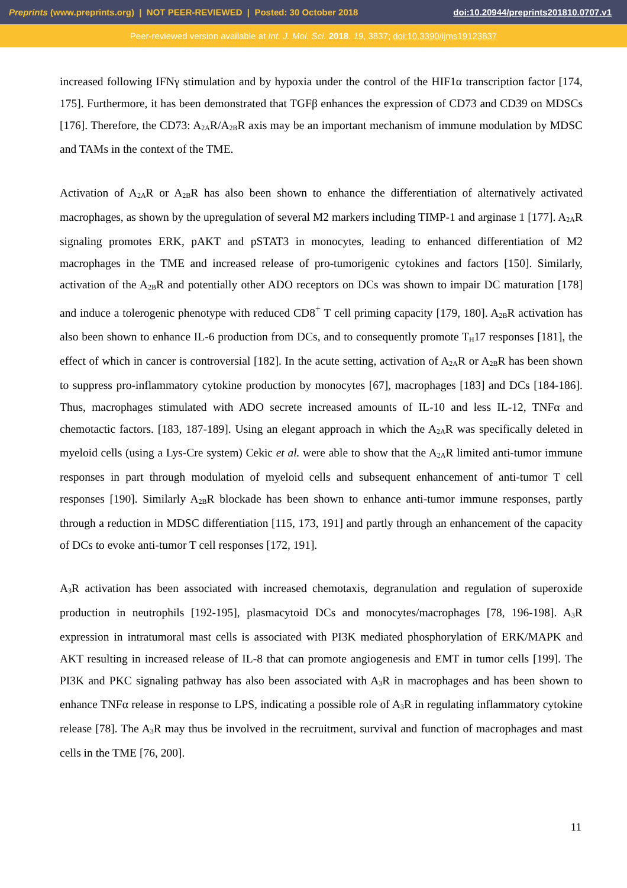Preprints (www.preprints.org) | NOT PEER-REVIEWED | Posted: 30 October 2018 doi:10.20944/preprints201810.0707.v1
Peer-reviewed version available at Int. J. Mol. Sci. 2018, 19, 3837; doi:10.3390/ijms19123837
increased following IFNγ stimulation and by hypoxia under the control of the HIF1α transcription factor [174, 175]. Furthermore, it has been demonstrated that TGFβ enhances the expression of CD73 and CD39 on MDSCs [176]. Therefore, the CD73: A<sub>2A</sub>R/A<sub>2B</sub>R axis may be an important mechanism of immune modulation by MDSC and TAMs in the context of the TME.
Activation of A<sub>2A</sub>R or A<sub>2B</sub>R has also been shown to enhance the differentiation of alternatively activated macrophages, as shown by the upregulation of several M2 markers including TIMP-1 and arginase 1 [177]. A<sub>2A</sub>R signaling promotes ERK, pAKT and pSTAT3 in monocytes, leading to enhanced differentiation of M2 macrophages in the TME and increased release of pro-tumorigenic cytokines and factors [150]. Similarly, activation of the A<sub>2B</sub>R and potentially other ADO receptors on DCs was shown to impair DC maturation [178] and induce a tolerogenic phenotype with reduced CD8<sup>+</sup> T cell priming capacity [179, 180]. A<sub>2B</sub>R activation has also been shown to enhance IL-6 production from DCs, and to consequently promote T<sub>H</sub>17 responses [181], the effect of which in cancer is controversial [182]. In the acute setting, activation of A<sub>2A</sub>R or A<sub>2B</sub>R has been shown to suppress pro-inflammatory cytokine production by monocytes [67], macrophages [183] and DCs [184-186]. Thus, macrophages stimulated with ADO secrete increased amounts of IL-10 and less IL-12, TNFα and chemotactic factors. [183, 187-189]. Using an elegant approach in which the A<sub>2A</sub>R was specifically deleted in myeloid cells (using a Lys-Cre system) Cekic et al. were able to show that the A<sub>2A</sub>R limited anti-tumor immune responses in part through modulation of myeloid cells and subsequent enhancement of anti-tumor T cell responses [190]. Similarly A<sub>2B</sub>R blockade has been shown to enhance anti-tumor immune responses, partly through a reduction in MDSC differentiation [115, 173, 191] and partly through an enhancement of the capacity of DCs to evoke anti-tumor T cell responses [172, 191].
A<sub>3</sub>R activation has been associated with increased chemotaxis, degranulation and regulation of superoxide production in neutrophils [192-195], plasmacytoid DCs and monocytes/macrophages [78, 196-198]. A<sub>3</sub>R expression in intratumoral mast cells is associated with PI3K mediated phosphorylation of ERK/MAPK and AKT resulting in increased release of IL-8 that can promote angiogenesis and EMT in tumor cells [199]. The PI3K and PKC signaling pathway has also been associated with A<sub>3</sub>R in macrophages and has been shown to enhance TNFα release in response to LPS, indicating a possible role of A<sub>3</sub>R in regulating inflammatory cytokine release [78]. The A<sub>3</sub>R may thus be involved in the recruitment, survival and function of macrophages and mast cells in the TME [76, 200].
11